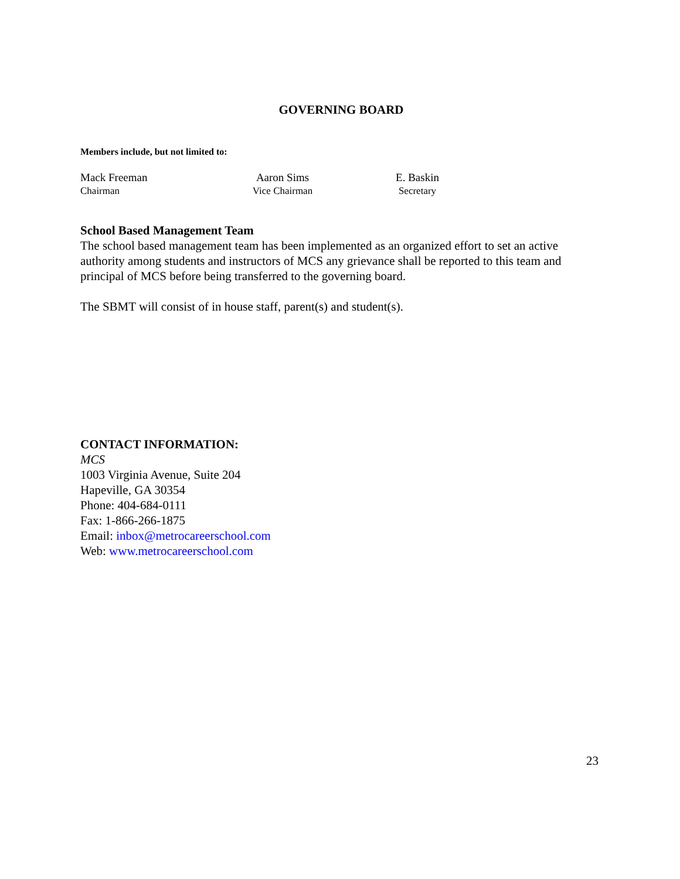GOVERNING BOARD
Members include, but not limited to:
Mack Freeman
Chairman
Aaron Sims
Vice Chairman
E. Baskin
Secretary
School Based Management Team
The school based management team has been implemented as an organized effort to set an active authority among students and instructors of MCS any grievance shall be reported to this team and principal of MCS before being transferred to the governing board.
The SBMT will consist of in house staff, parent(s) and student(s).
CONTACT INFORMATION:
MCS
1003 Virginia Avenue, Suite 204
Hapeville, GA 30354
Phone: 404-684-0111
Fax: 1-866-266-1875
Email: inbox@metrocareerschool.com
Web: www.metrocareerschool.com
23